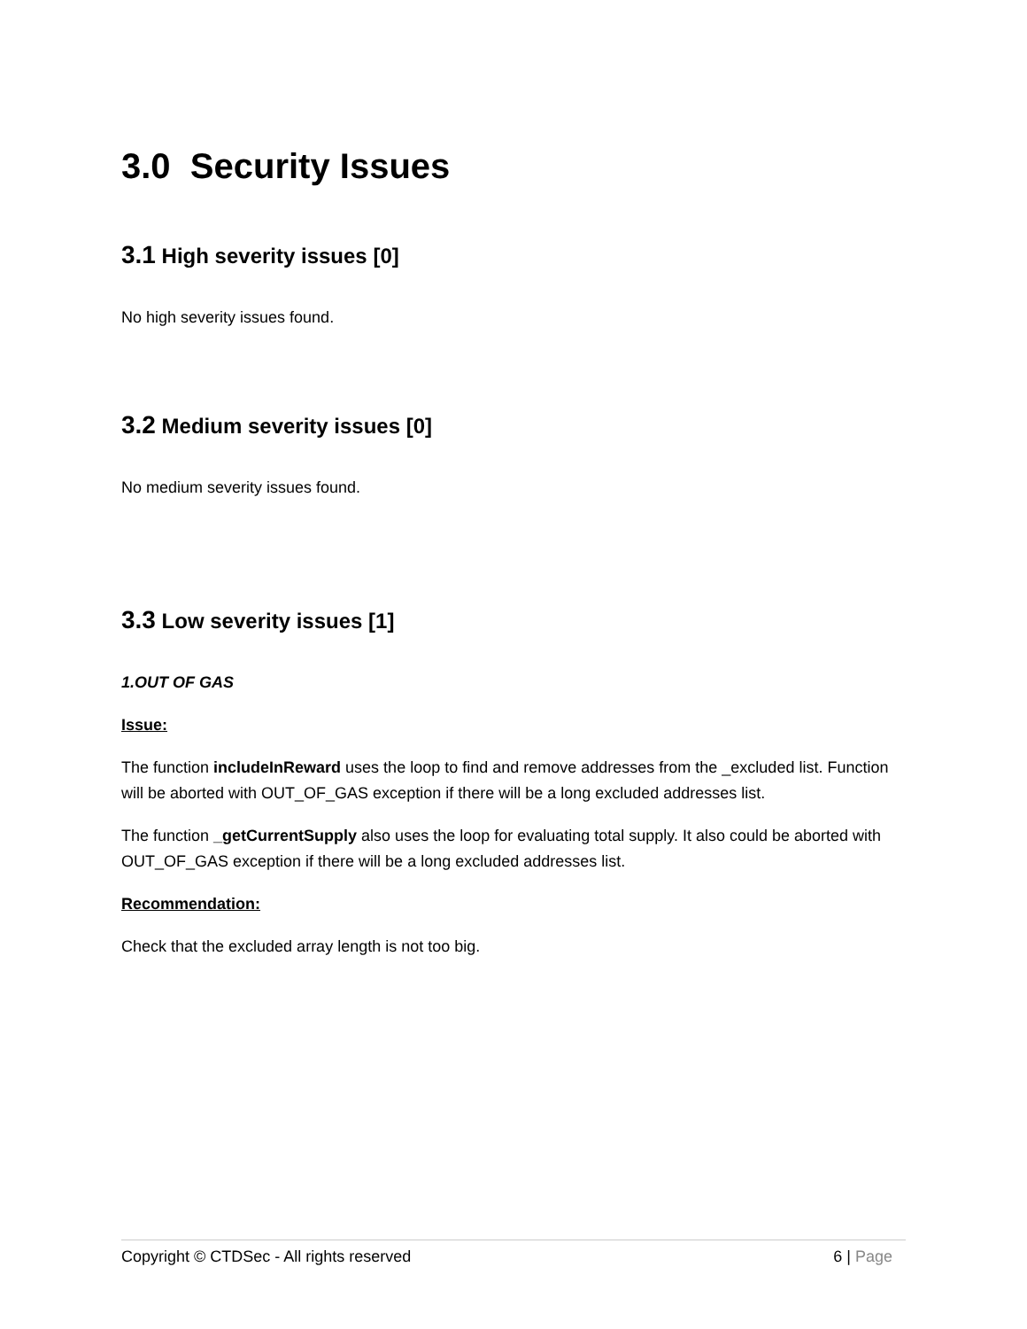3.0 Security Issues
3.1 High severity issues [0]
No high severity issues found.
3.2 Medium severity issues [0]
No medium severity issues found.
3.3 Low severity issues [1]
1.OUT OF GAS
Issue:
The function includeInReward uses the loop to find and remove addresses from the _excluded list. Function will be aborted with OUT_OF_GAS exception if there will be a long excluded addresses list.
The function _getCurrentSupply also uses the loop for evaluating total supply. It also could be aborted with OUT_OF_GAS exception if there will be a long excluded addresses list.
Recommendation:
Check that the excluded array length is not too big.
Copyright © CTDSec - All rights reserved 6 | Page